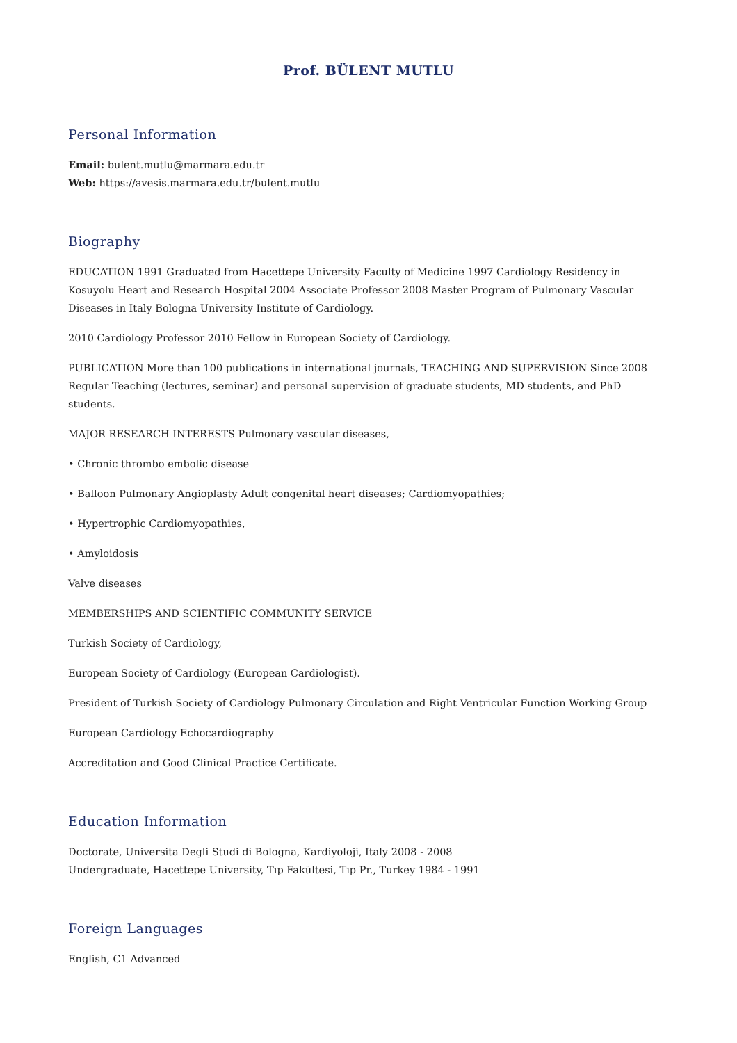Prof. BÜLENT MUTLU
Personal Information
Email: bulent.mutlu@marmara.edu.tr
Web: https://avesis.marmara.edu.tr/bulent.mutlu
Biography
EDUCATION 1991 Graduated from Hacettepe University Faculty of Medicine 1997 Cardiology Residency in Kosuyolu Heart and Research Hospital 2004 Associate Professor 2008 Master Program of Pulmonary Vascular Diseases in Italy Bologna University Institute of Cardiology.
2010 Cardiology Professor 2010 Fellow in European Society of Cardiology.
PUBLICATION More than 100 publications in international journals, TEACHING AND SUPERVISION Since 2008 Regular Teaching (lectures, seminar) and personal supervision of graduate students, MD students, and PhD students.
MAJOR RESEARCH INTERESTS Pulmonary vascular diseases,
• Chronic thrombo embolic disease
• Balloon Pulmonary Angioplasty Adult congenital heart diseases; Cardiomyopathies;
• Hypertrophic Cardiomyopathies,
• Amyloidosis
Valve diseases
MEMBERSHIPS AND SCIENTIFIC COMMUNITY SERVICE
Turkish Society of Cardiology,
European Society of Cardiology (European Cardiologist).
President of Turkish Society of Cardiology Pulmonary Circulation and Right Ventricular Function Working Group
European Cardiology Echocardiography
Accreditation and Good Clinical Practice Certificate.
Education Information
Doctorate, Universita Degli Studi di Bologna, Kardiyoloji, Italy 2008 - 2008
Undergraduate, Hacettepe University, Tıp Fakültesi, Tıp Pr., Turkey 1984 - 1991
Foreign Languages
English, C1 Advanced